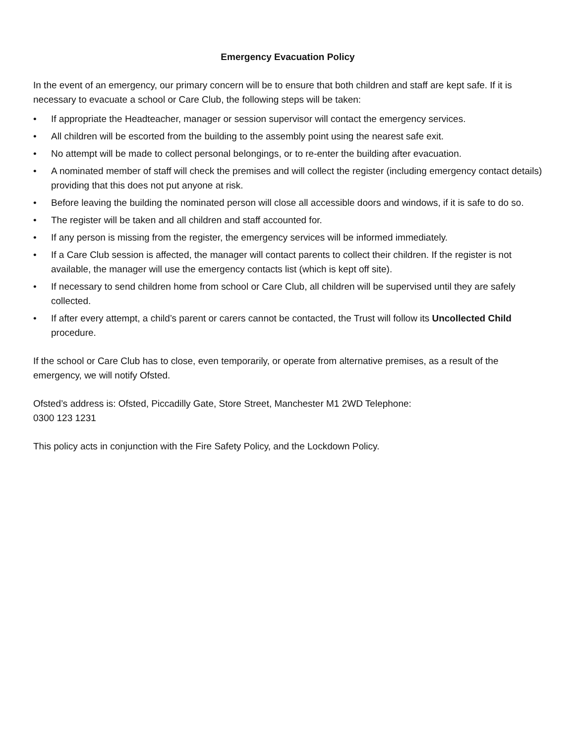Emergency Evacuation Policy
In the event of an emergency, our primary concern will be to ensure that both children and staff are kept safe. If it is necessary to evacuate a school or Care Club, the following steps will be taken:
• If appropriate the Headteacher, manager or session supervisor will contact the emergency services.
• All children will be escorted from the building to the assembly point using the nearest safe exit.
• No attempt will be made to collect personal belongings, or to re-enter the building after evacuation.
• A nominated member of staff will check the premises and will collect the register (including emergency contact details) providing that this does not put anyone at risk.
• Before leaving the building the nominated person will close all accessible doors and windows, if it is safe to do so.
• The register will be taken and all children and staff accounted for.
• If any person is missing from the register, the emergency services will be informed immediately.
• If a Care Club session is affected, the manager will contact parents to collect their children. If the register is not available, the manager will use the emergency contacts list (which is kept off site).
• If necessary to send children home from school or Care Club, all children will be supervised until they are safely collected.
• If after every attempt, a child’s parent or carers cannot be contacted, the Trust will follow its Uncollected Child procedure.
If the school or Care Club has to close, even temporarily, or operate from alternative premises, as a result of the emergency, we will notify Ofsted.
Ofsted’s address is: Ofsted, Piccadilly Gate, Store Street, Manchester M1 2WD Telephone:
0300 123 1231
This policy acts in conjunction with the Fire Safety Policy, and the Lockdown Policy.